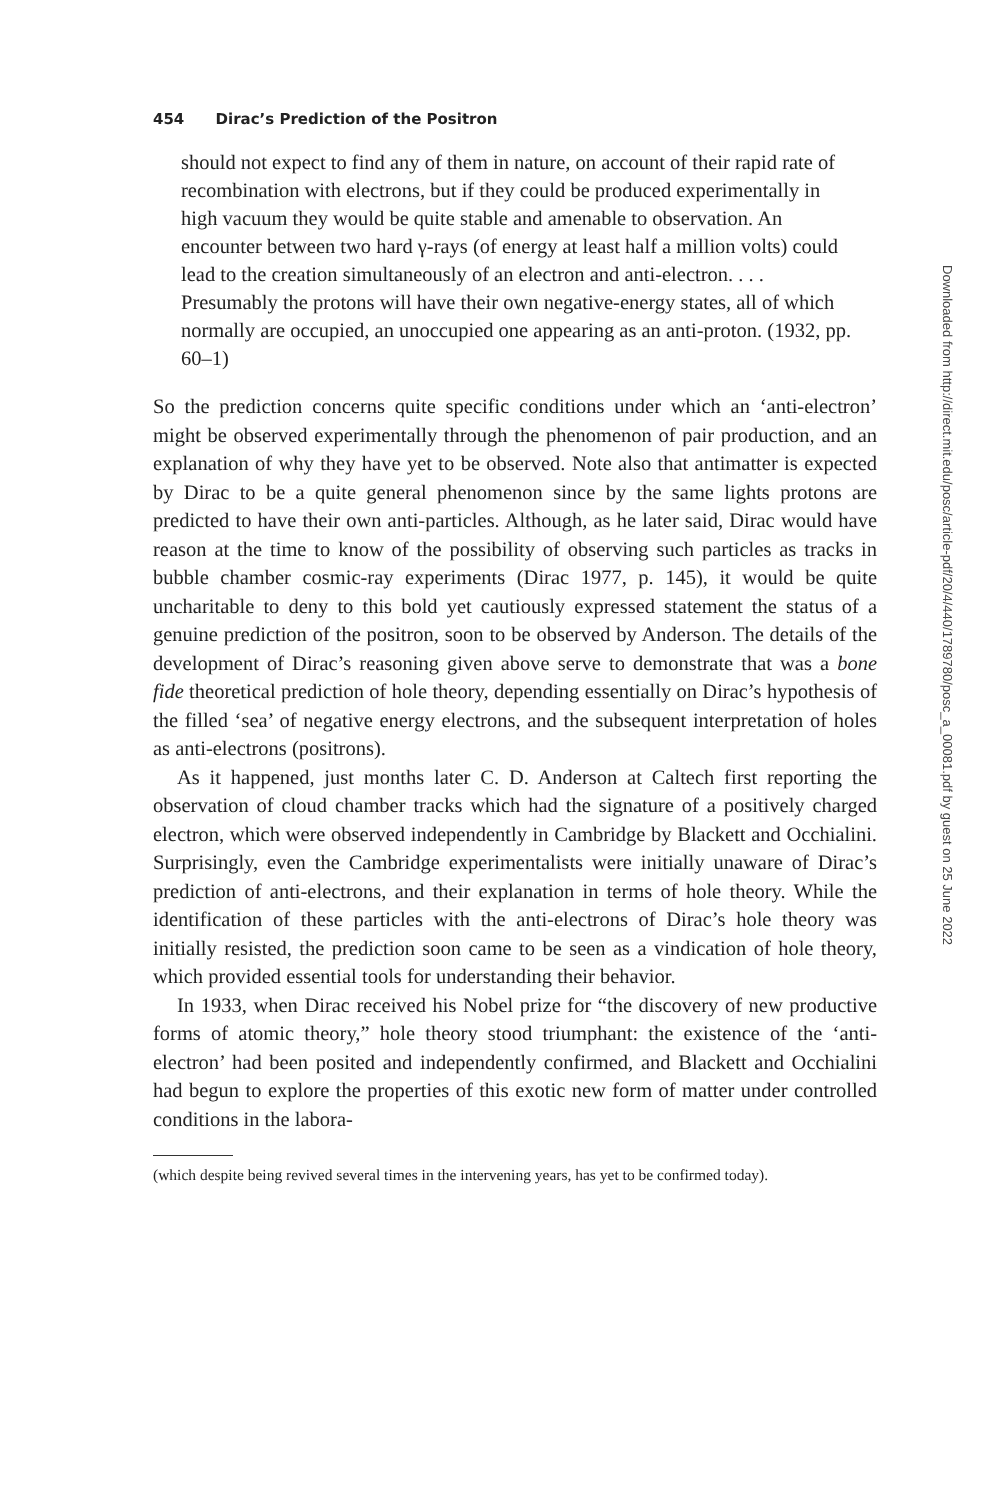454 Dirac’s Prediction of the Positron
should not expect to find any of them in nature, on account of their rapid rate of recombination with electrons, but if they could be produced experimentally in high vacuum they would be quite stable and amenable to observation. An encounter between two hard γ-rays (of energy at least half a million volts) could lead to the creation simultaneously of an electron and anti-electron. . . . Presumably the protons will have their own negative-energy states, all of which normally are occupied, an unoccupied one appearing as an anti-proton. (1932, pp. 60–1)
So the prediction concerns quite specific conditions under which an ‘anti-electron’ might be observed experimentally through the phenomenon of pair production, and an explanation of why they have yet to be observed. Note also that antimatter is expected by Dirac to be a quite general phenomenon since by the same lights protons are predicted to have their own anti-particles. Although, as he later said, Dirac would have reason at the time to know of the possibility of observing such particles as tracks in bubble chamber cosmic-ray experiments (Dirac 1977, p. 145), it would be quite uncharitable to deny to this bold yet cautiously expressed statement the status of a genuine prediction of the positron, soon to be observed by Anderson. The details of the development of Dirac’s reasoning given above serve to demonstrate that was a bone fide theoretical prediction of hole theory, depending essentially on Dirac’s hypothesis of the filled ‘sea’ of negative energy electrons, and the subsequent interpretation of holes as anti-electrons (positrons).
As it happened, just months later C. D. Anderson at Caltech first reporting the observation of cloud chamber tracks which had the signature of a positively charged electron, which were observed independently in Cambridge by Blackett and Occhialini. Surprisingly, even the Cambridge experimentalists were initially unaware of Dirac’s prediction of anti-electrons, and their explanation in terms of hole theory. While the identification of these particles with the anti-electrons of Dirac’s hole theory was initially resisted, the prediction soon came to be seen as a vindication of hole theory, which provided essential tools for understanding their behavior.
In 1933, when Dirac received his Nobel prize for “the discovery of new productive forms of atomic theory,” hole theory stood triumphant: the existence of the ‘anti-electron’ had been posited and independently confirmed, and Blackett and Occhialini had begun to explore the properties of this exotic new form of matter under controlled conditions in the labora-
(which despite being revived several times in the intervening years, has yet to be confirmed today).
Downloaded from http://direct.mit.edu/posc/article-pdf/20/4/440/1789780/posc_a_00081.pdf by guest on 25 June 2022